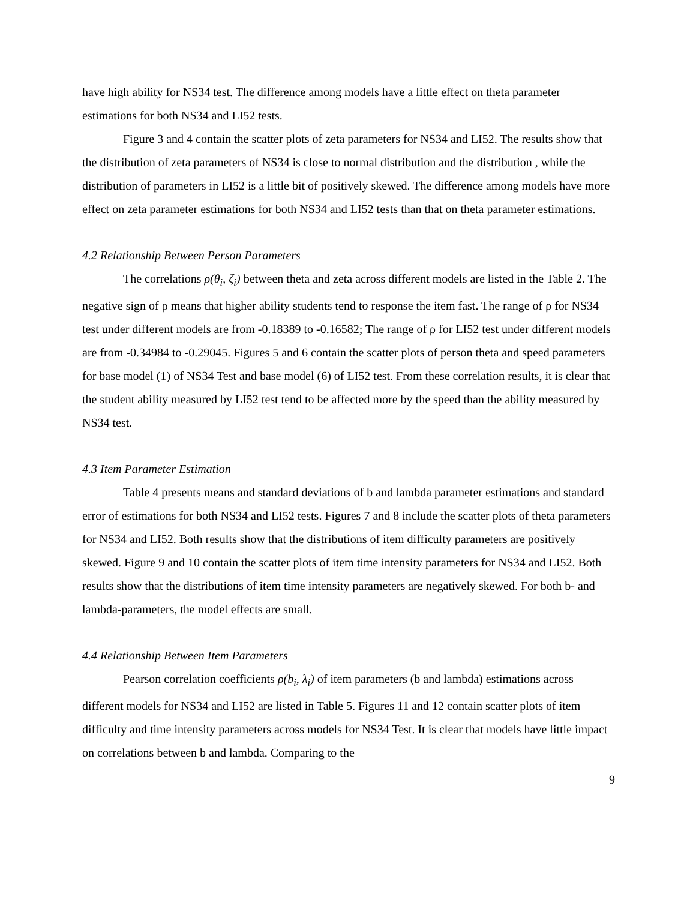have high ability for NS34 test. The difference among models have a little effect on theta parameter estimations for both NS34 and LI52 tests.
Figure 3 and 4 contain the scatter plots of zeta parameters for NS34 and LI52. The results show that the distribution of zeta parameters of NS34 is close to normal distribution and the distribution , while the distribution of parameters in LI52 is a little bit of positively skewed. The difference among models have more effect on zeta parameter estimations for both NS34 and LI52 tests than that on theta parameter estimations.
4.2 Relationship Between Person Parameters
The correlations ρ(θ<sub>i</sub>, ζ<sub>i</sub>) between theta and zeta across different models are listed in the Table 2. The negative sign of ρ means that higher ability students tend to response the item fast. The range of ρ for NS34 test under different models are from -0.18389 to -0.16582; The range of ρ for LI52 test under different models are from -0.34984 to -0.29045. Figures 5 and 6 contain the scatter plots of person theta and speed parameters for base model (1) of NS34 Test and base model (6) of LI52 test. From these correlation results, it is clear that the student ability measured by LI52 test tend to be affected more by the speed than the ability measured by NS34 test.
4.3 Item Parameter Estimation
Table 4 presents means and standard deviations of b and lambda parameter estimations and standard error of estimations for both NS34 and LI52 tests. Figures 7 and 8 include the scatter plots of theta parameters for NS34 and LI52. Both results show that the distributions of item difficulty parameters are positively skewed. Figure 9 and 10 contain the scatter plots of item time intensity parameters for NS34 and LI52. Both results show that the distributions of item time intensity parameters are negatively skewed. For both b- and lambda-parameters, the model effects are small.
4.4 Relationship Between Item Parameters
Pearson correlation coefficients ρ(b<sub>i</sub>, λ<sub>i</sub>) of item parameters (b and lambda) estimations across different models for NS34 and LI52 are listed in Table 5. Figures 11 and 12 contain scatter plots of item difficulty and time intensity parameters across models for NS34 Test. It is clear that models have little impact on correlations between b and lambda. Comparing to the
9